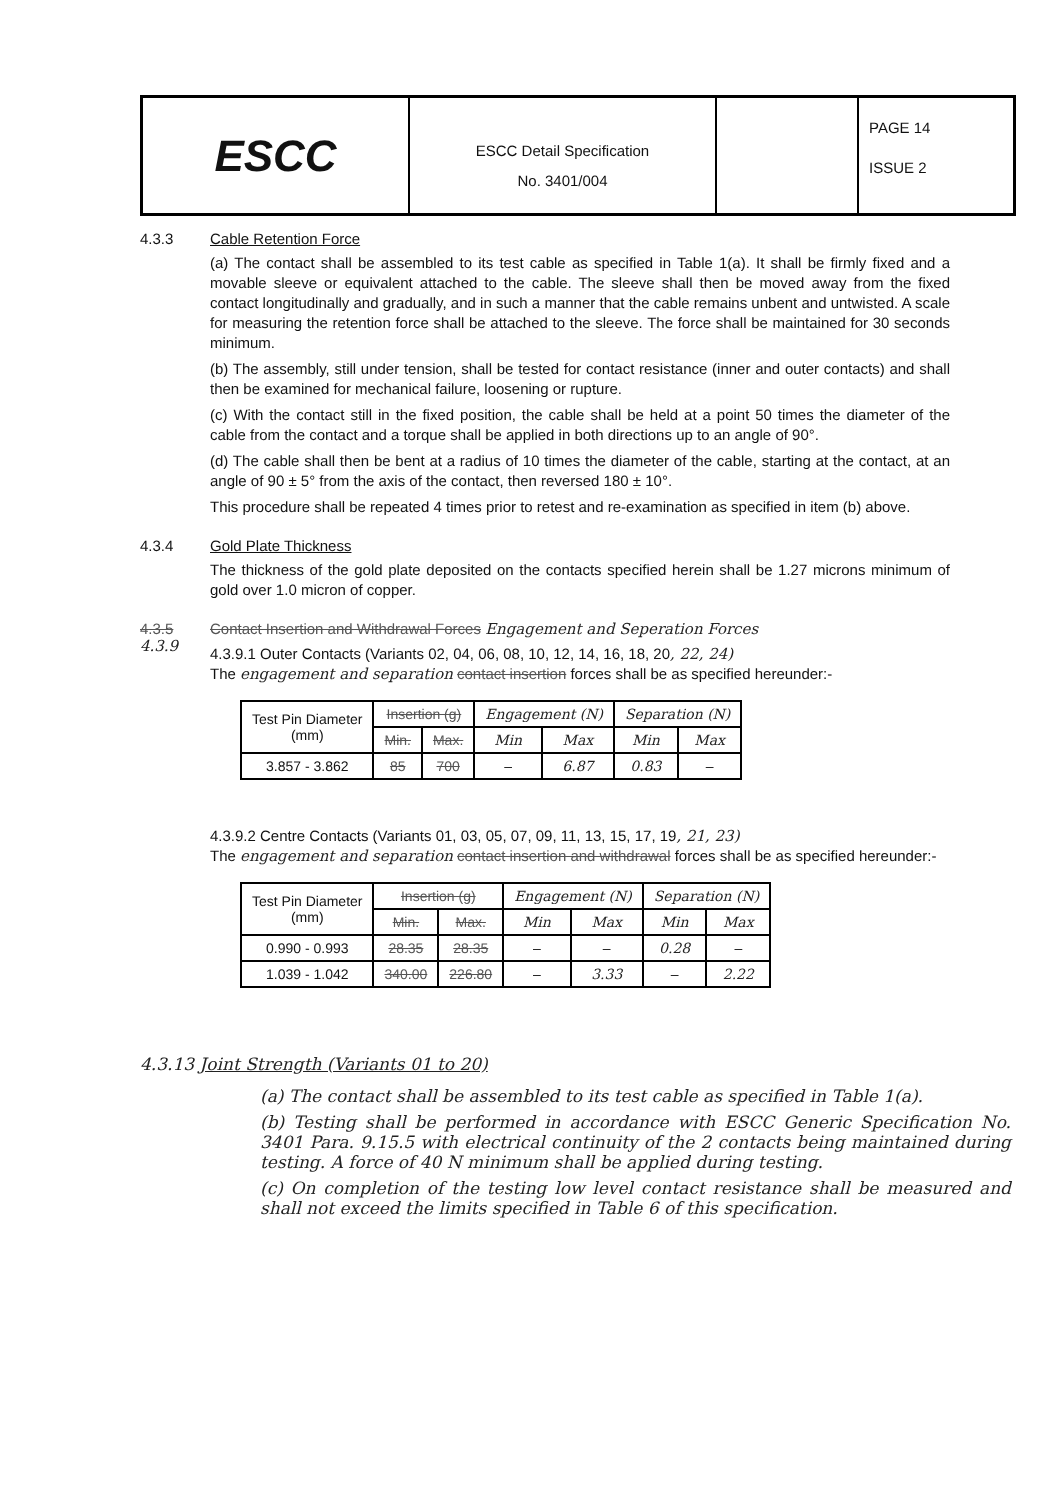ESCC
ESCC Detail Specification
No. 3401/004
PAGE 14
ISSUE 2
4.3.3 Cable Retention Force
(a) The contact shall be assembled to its test cable as specified in Table 1(a). It shall be firmly fixed and a movable sleeve or equivalent attached to the cable. The sleeve shall then be moved away from the fixed contact longitudinally and gradually, and in such a manner that the cable remains unbent and untwisted. A scale for measuring the retention force shall be attached to the sleeve. The force shall be maintained for 30 seconds minimum.
(b) The assembly, still under tension, shall be tested for contact resistance (inner and outer contacts) and shall then be examined for mechanical failure, loosening or rupture.
(c) With the contact still in the fixed position, the cable shall be held at a point 50 times the diameter of the cable from the contact and a torque shall be applied in both directions up to an angle of 90°.
(d) The cable shall then be bent at a radius of 10 times the diameter of the cable, starting at the contact, at an angle of 90 ± 5° from the axis of the contact, then reversed 180 ± 10°.
This procedure shall be repeated 4 times prior to retest and re-examination as specified in item (b) above.
4.3.4 Gold Plate Thickness
The thickness of the gold plate deposited on the contacts specified herein shall be 1.27 microns minimum of gold over 1.0 micron of copper.
4.3.5
4.3.9
Contact Insertion and Withdrawal Forces Engagement and Seperation Forces
4.3.9.1 Outer Contacts (Variants 02, 04, 06, 08, 10, 12, 14, 16, 18, 20, 22, 24)
The engagement and separation contact insertion forces shall be as specified hereunder:-
| Test Pin Diameter (mm) | Insertion (g) | | Engagement (N) | | Separation (N) | |
| --- | --- | --- | --- | --- | --- | --- |
| | Min. | Max. | Min | Max | Min | Max |
| 3.857 - 3.862 | 85 | 700 | – | 6.87 | 0.83 | – |
4.3.9.2 Centre Contacts (Variants 01, 03, 05, 07, 09, 11, 13, 15, 17, 19, 21, 23)
The engagement and separation contact insertion and withdrawal forces shall be as specified hereunder:-
| Test Pin Diameter (mm) | Insertion (g) | | Engagement (N) | | Separation (N) | |
| --- | --- | --- | --- | --- | --- | --- |
| | Min. | Max. | Min | Max | Min | Max |
| 0.990 - 0.993 | 28.35 | 28.35 | – | – | 0.28 | – |
| 1.039 - 1.042 | 340.00 | 226.80 | – | 3.33 | – | 2.22 |
4.3.13 Joint Strength (Variants 01 to 20)
(a) The contact shall be assembled to its test cable as specified in Table 1(a).
(b) Testing shall be performed in accordance with ESCC Generic Specification No. 3401 Para. 9.15.5 with electrical continuity of the 2 contacts being maintained during testing. A force of 40 N minimum shall be applied during testing.
(c) On completion of the testing low level contact resistance shall be measured and shall not exceed the limits specified in Table 6 of this specification.